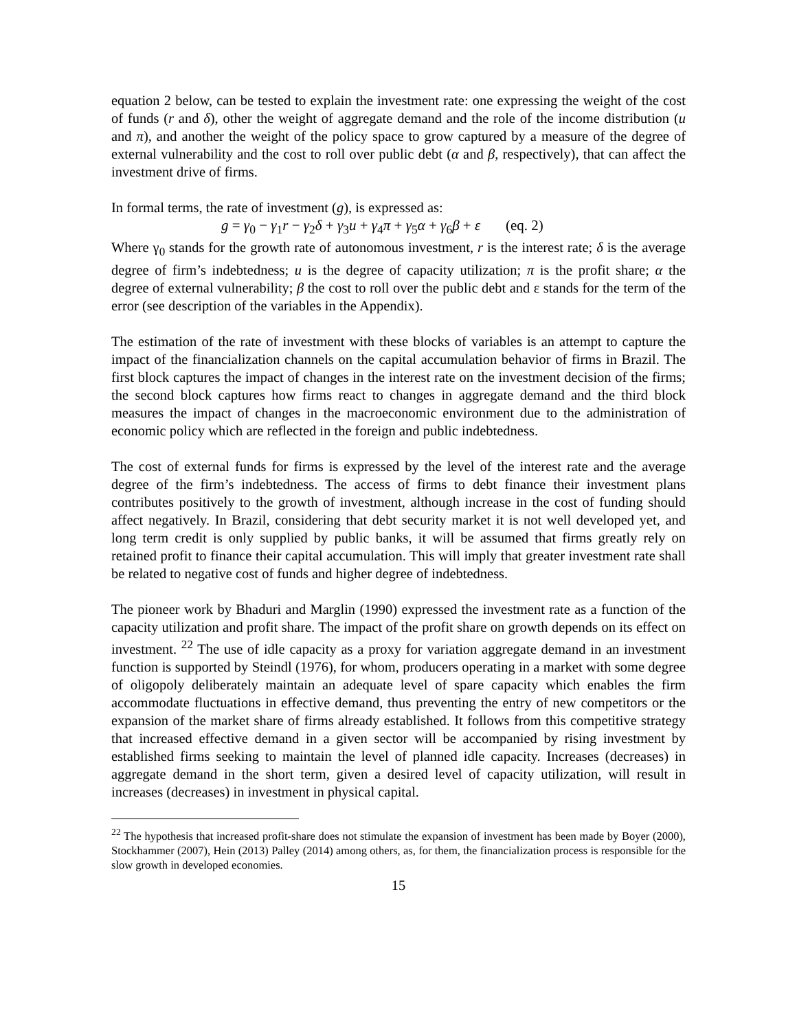equation 2 below, can be tested to explain the investment rate: one expressing the weight of the cost of funds (r and δ), other the weight of aggregate demand and the role of the income distribution (u and π), and another the weight of the policy space to grow captured by a measure of the degree of external vulnerability and the cost to roll over public debt (α and β, respectively), that can affect the investment drive of firms.
In formal terms, the rate of investment (g), is expressed as:
g = γ<sub>0</sub> − γ<sub>1</sub>r − γ<sub>2</sub>δ + γ<sub>3</sub>u + γ<sub>4</sub>π + γ<sub>5</sub>α + γ<sub>6</sub>β + ε (eq. 2)
Where γ<sub>0</sub> stands for the growth rate of autonomous investment, r is the interest rate; δ is the average degree of firm’s indebtedness; u is the degree of capacity utilization; π is the profit share; α the degree of external vulnerability; β the cost to roll over the public debt and ε stands for the term of the error (see description of the variables in the Appendix).
The estimation of the rate of investment with these blocks of variables is an attempt to capture the impact of the financialization channels on the capital accumulation behavior of firms in Brazil. The first block captures the impact of changes in the interest rate on the investment decision of the firms; the second block captures how firms react to changes in aggregate demand and the third block measures the impact of changes in the macroeconomic environment due to the administration of economic policy which are reflected in the foreign and public indebtedness.
The cost of external funds for firms is expressed by the level of the interest rate and the average degree of the firm’s indebtedness. The access of firms to debt finance their investment plans contributes positively to the growth of investment, although increase in the cost of funding should affect negatively. In Brazil, considering that debt security market it is not well developed yet, and long term credit is only supplied by public banks, it will be assumed that firms greatly rely on retained profit to finance their capital accumulation. This will imply that greater investment rate shall be related to negative cost of funds and higher degree of indebtedness.
The pioneer work by Bhaduri and Marglin (1990) expressed the investment rate as a function of the capacity utilization and profit share. The impact of the profit share on growth depends on its effect on investment. <sup>22</sup> The use of idle capacity as a proxy for variation aggregate demand in an investment function is supported by Steindl (1976), for whom, producers operating in a market with some degree of oligopoly deliberately maintain an adequate level of spare capacity which enables the firm accommodate fluctuations in effective demand, thus preventing the entry of new competitors or the expansion of the market share of firms already established. It follows from this competitive strategy that increased effective demand in a given sector will be accompanied by rising investment by established firms seeking to maintain the level of planned idle capacity. Increases (decreases) in aggregate demand in the short term, given a desired level of capacity utilization, will result in increases (decreases) in investment in physical capital.
<sup>22</sup> The hypothesis that increased profit-share does not stimulate the expansion of investment has been made by Boyer (2000), Stockhammer (2007), Hein (2013) Palley (2014) among others, as, for them, the financialization process is responsible for the slow growth in developed economies.
15